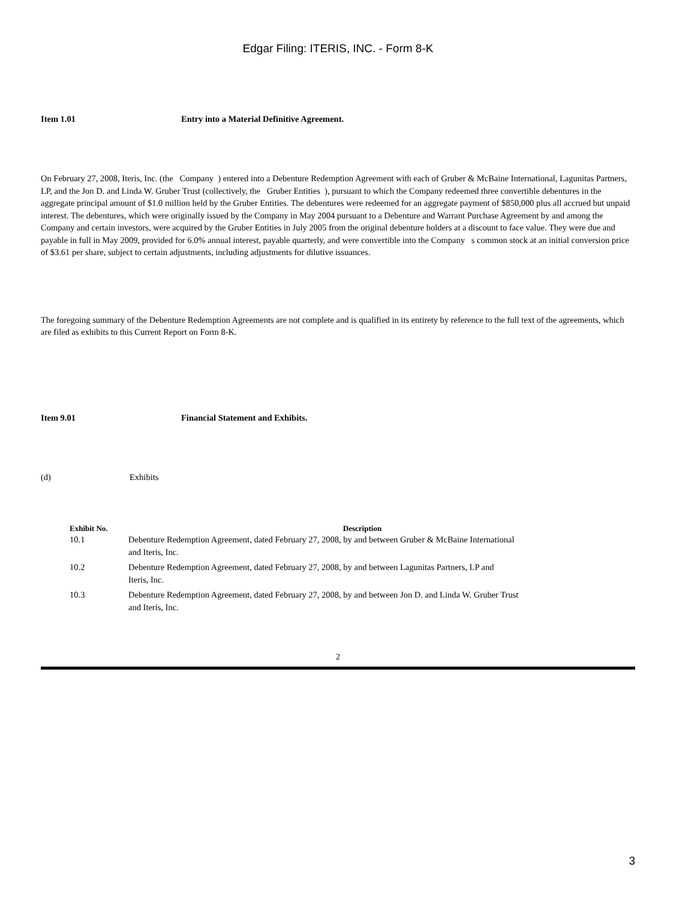Edgar Filing: ITERIS, INC. - Form 8-K
Item 1.01 Entry into a Material Definitive Agreement.
On February 27, 2008, Iteris, Inc. (the Company ) entered into a Debenture Redemption Agreement with each of Gruber & McBaine International, Lagunitas Partners, LP, and the Jon D. and Linda W. Gruber Trust (collectively, the Gruber Entities ), pursuant to which the Company redeemed three convertible debentures in the aggregate principal amount of $1.0 million held by the Gruber Entities. The debentures were redeemed for an aggregate payment of $850,000 plus all accrued but unpaid interest. The debentures, which were originally issued by the Company in May 2004 pursuant to a Debenture and Warrant Purchase Agreement by and among the Company and certain investors, were acquired by the Gruber Entities in July 2005 from the original debenture holders at a discount to face value. They were due and payable in full in May 2009, provided for 6.0% annual interest, payable quarterly, and were convertible into the Company s common stock at an initial conversion price of $3.61 per share, subject to certain adjustments, including adjustments for dilutive issuances.
The foregoing summary of the Debenture Redemption Agreements are not complete and is qualified in its entirety by reference to the full text of the agreements, which are filed as exhibits to this Current Report on Form 8-K.
Item 9.01 Financial Statement and Exhibits.
(d) Exhibits
| Exhibit No. | Description |
| --- | --- |
| 10.1 | Debenture Redemption Agreement, dated February 27, 2008, by and between Gruber & McBaine International and Iteris, Inc. |
| 10.2 | Debenture Redemption Agreement, dated February 27, 2008, by and between Lagunitas Partners, LP and Iteris, Inc. |
| 10.3 | Debenture Redemption Agreement, dated February 27, 2008, by and between Jon D. and Linda W. Gruber Trust and Iteris, Inc. |
2
3